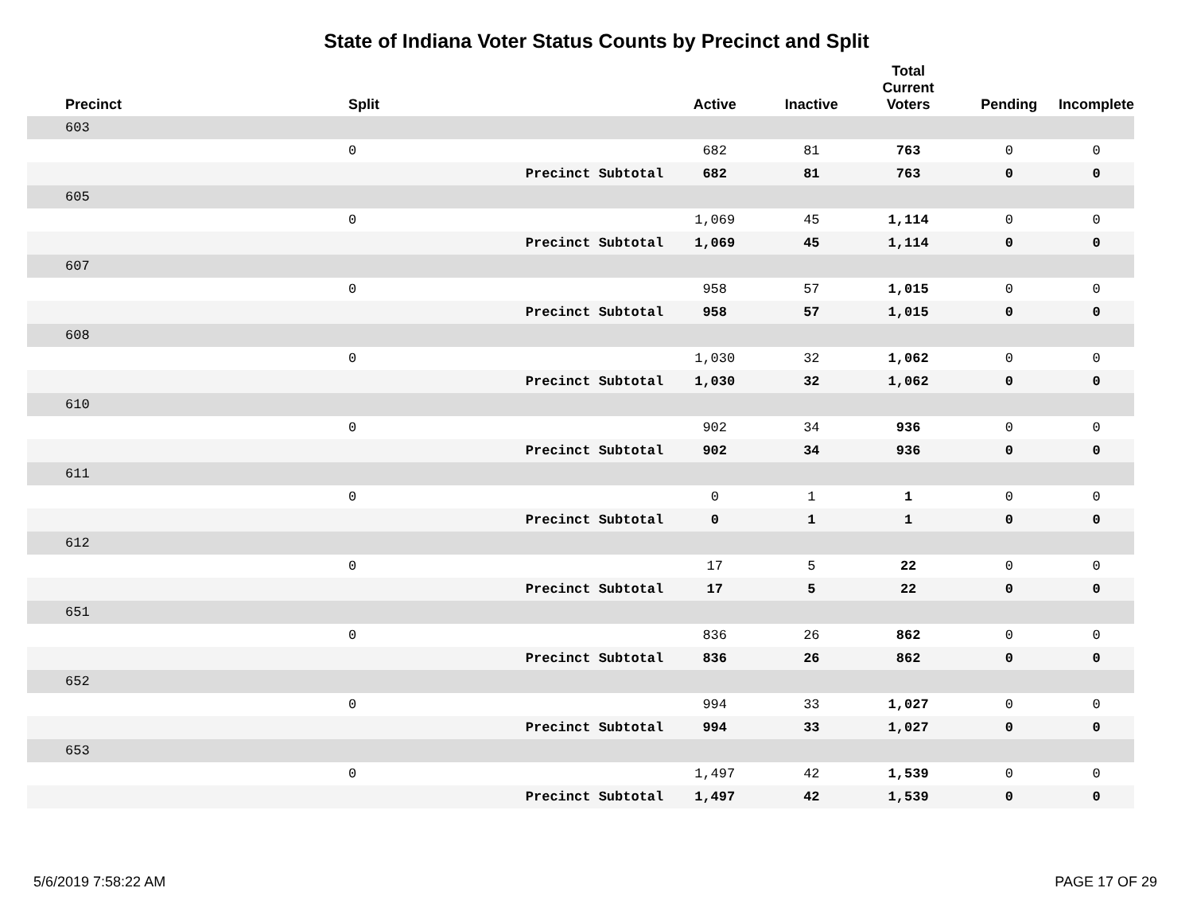State of Indiana Voter Status Counts by Precinct and Split
| Precinct | Split | | Active | Inactive | Total Current Voters | Pending | Incomplete |
| --- | --- | --- | --- | --- | --- | --- | --- |
| 603 | | | | | | | |
| | 0 | | 682 | 81 | 763 | 0 | 0 |
| | | Precinct Subtotal | 682 | 81 | 763 | 0 | 0 |
| 605 | | | | | | | |
| | 0 | | 1,069 | 45 | 1,114 | 0 | 0 |
| | | Precinct Subtotal | 1,069 | 45 | 1,114 | 0 | 0 |
| 607 | | | | | | | |
| | 0 | | 958 | 57 | 1,015 | 0 | 0 |
| | | Precinct Subtotal | 958 | 57 | 1,015 | 0 | 0 |
| 608 | | | | | | | |
| | 0 | | 1,030 | 32 | 1,062 | 0 | 0 |
| | | Precinct Subtotal | 1,030 | 32 | 1,062 | 0 | 0 |
| 610 | | | | | | | |
| | 0 | | 902 | 34 | 936 | 0 | 0 |
| | | Precinct Subtotal | 902 | 34 | 936 | 0 | 0 |
| 611 | | | | | | | |
| | 0 | | 0 | 1 | 1 | 0 | 0 |
| | | Precinct Subtotal | 0 | 1 | 1 | 0 | 0 |
| 612 | | | | | | | |
| | 0 | | 17 | 5 | 22 | 0 | 0 |
| | | Precinct Subtotal | 17 | 5 | 22 | 0 | 0 |
| 651 | | | | | | | |
| | 0 | | 836 | 26 | 862 | 0 | 0 |
| | | Precinct Subtotal | 836 | 26 | 862 | 0 | 0 |
| 652 | | | | | | | |
| | 0 | | 994 | 33 | 1,027 | 0 | 0 |
| | | Precinct Subtotal | 994 | 33 | 1,027 | 0 | 0 |
| 653 | | | | | | | |
| | 0 | | 1,497 | 42 | 1,539 | 0 | 0 |
| | | Precinct Subtotal | 1,497 | 42 | 1,539 | 0 | 0 |
5/6/2019 7:58:22 AM PAGE 17 OF 29